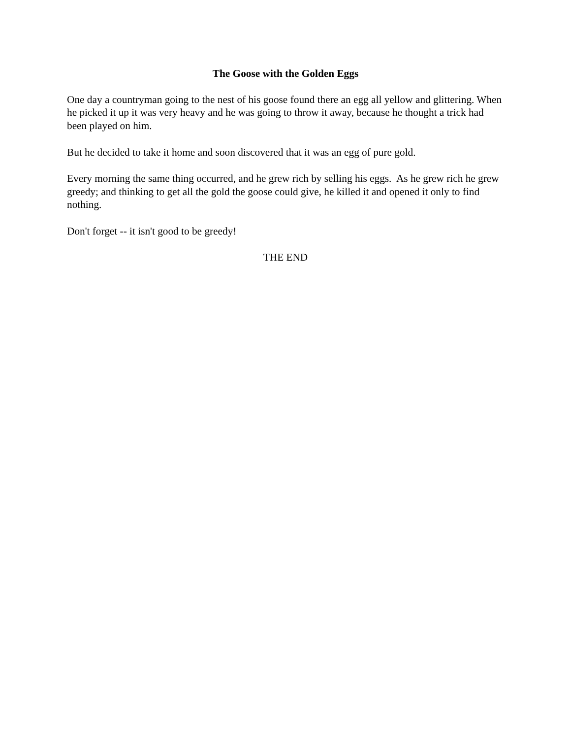The Goose with the Golden Eggs
One day a countryman going to the nest of his goose found there an egg all yellow and glittering. When he picked it up it was very heavy and he was going to throw it away, because he thought a trick had been played on him.
But he decided to take it home and soon discovered that it was an egg of pure gold.
Every morning the same thing occurred, and he grew rich by selling his eggs. As he grew rich he grew greedy; and thinking to get all the gold the goose could give, he killed it and opened it only to find nothing.
Don't forget -- it isn't good to be greedy!
THE END